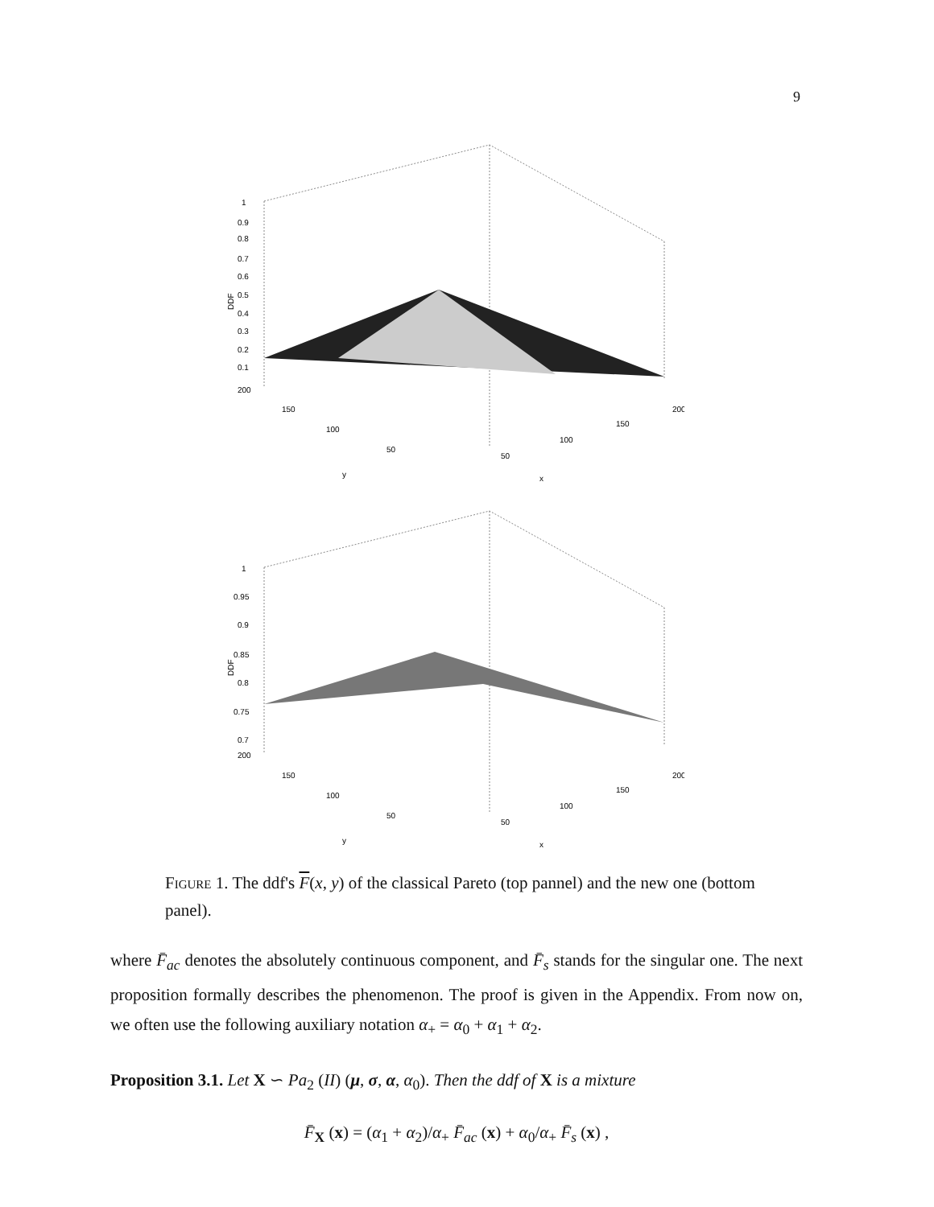9
1
0.9
0.8
0.7
0.6
0.5
0.4
0.3
0.2
0.1
200
DDF
150
100
50
y
50
100
150
200
x
1
0.95
0.9
0.85
0.8
0.75
0.7
200
DDF
150
100
50
y
50
100
150
200
x
Figure 1. The ddf's F(x, y) of the classical Pareto (top pannel) and the new one (bottom panel).
where F̄<sub>ac</sub> denotes the absolutely continuous component, and F̄<sub>s</sub> stands for the singular one. The next proposition formally describes the phenomenon. The proof is given in the Appendix. From now on, we often use the following auxiliary notation α<sub>+</sub> = α<sub>0</sub> + α<sub>1</sub> + α<sub>2</sub>.
Proposition 3.1. Let X ∽ Pa<sub>2</sub> (II) (μ, σ, α, α<sub>0</sub>). Then the ddf of X is a mixture
F̄<sub>X</sub> (x) = (α<sub>1</sub> + α<sub>2</sub>)/α<sub>+</sub> F̄<sub>ac</sub> (x) + α<sub>0</sub>/α<sub>+</sub> F̄<sub>s</sub> (x) ,